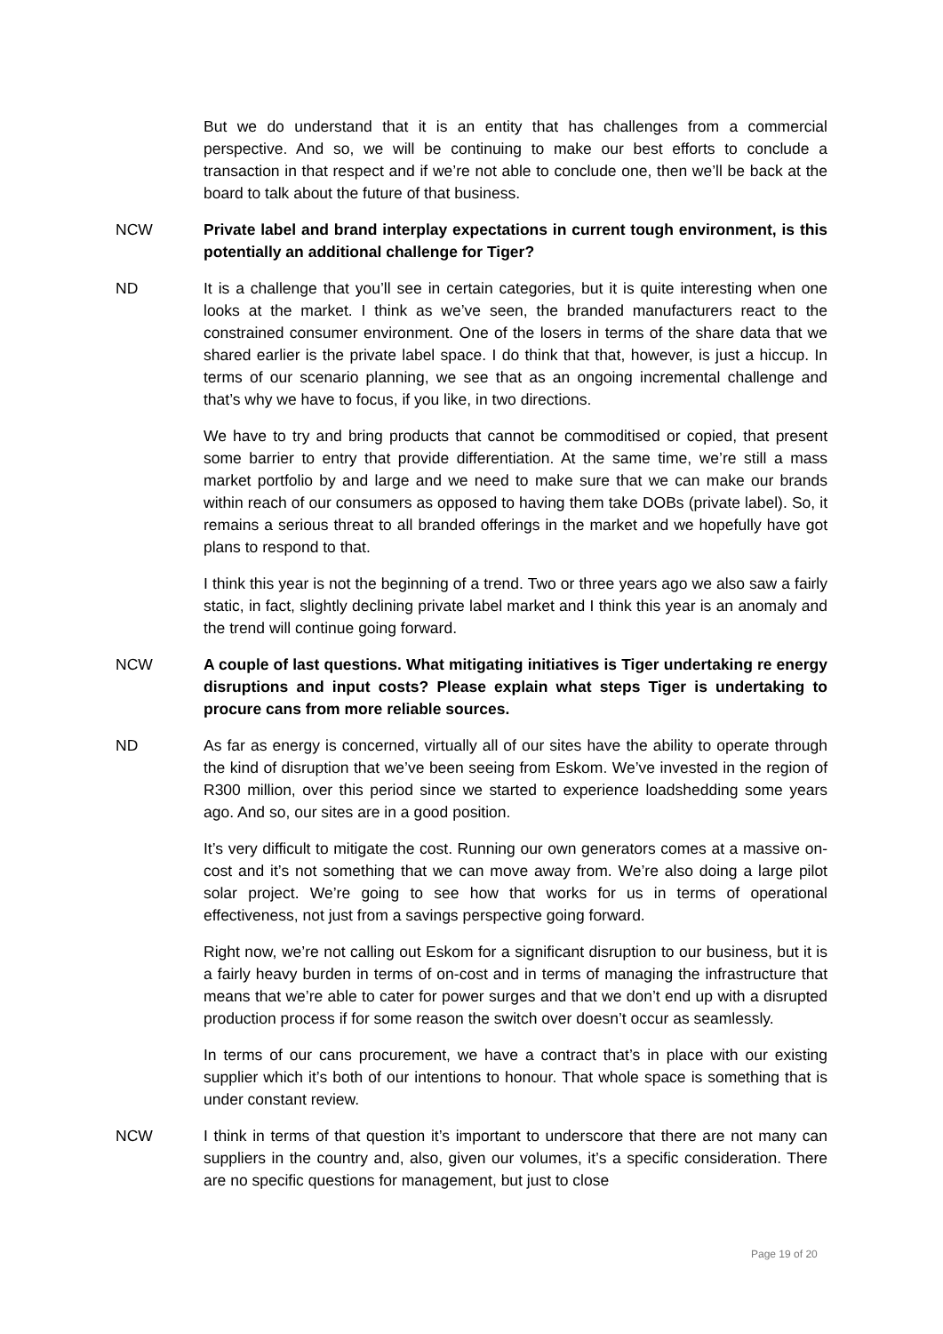But we do understand that it is an entity that has challenges from a commercial perspective. And so, we will be continuing to make our best efforts to conclude a transaction in that respect and if we’re not able to conclude one, then we’ll be back at the board to talk about the future of that business.
NCW Private label and brand interplay expectations in current tough environment, is this potentially an additional challenge for Tiger?
ND It is a challenge that you’ll see in certain categories, but it is quite interesting when one looks at the market. I think as we’ve seen, the branded manufacturers react to the constrained consumer environment. One of the losers in terms of the share data that we shared earlier is the private label space. I do think that that, however, is just a hiccup. In terms of our scenario planning, we see that as an ongoing incremental challenge and that’s why we have to focus, if you like, in two directions.
We have to try and bring products that cannot be commoditised or copied, that present some barrier to entry that provide differentiation. At the same time, we’re still a mass market portfolio by and large and we need to make sure that we can make our brands within reach of our consumers as opposed to having them take DOBs (private label). So, it remains a serious threat to all branded offerings in the market and we hopefully have got plans to respond to that.
I think this year is not the beginning of a trend. Two or three years ago we also saw a fairly static, in fact, slightly declining private label market and I think this year is an anomaly and the trend will continue going forward.
NCW A couple of last questions. What mitigating initiatives is Tiger undertaking re energy disruptions and input costs? Please explain what steps Tiger is undertaking to procure cans from more reliable sources.
ND As far as energy is concerned, virtually all of our sites have the ability to operate through the kind of disruption that we’ve been seeing from Eskom. We’ve invested in the region of R300 million, over this period since we started to experience loadshedding some years ago. And so, our sites are in a good position.
It’s very difficult to mitigate the cost. Running our own generators comes at a massive on-cost and it’s not something that we can move away from. We’re also doing a large pilot solar project. We’re going to see how that works for us in terms of operational effectiveness, not just from a savings perspective going forward.
Right now, we’re not calling out Eskom for a significant disruption to our business, but it is a fairly heavy burden in terms of on-cost and in terms of managing the infrastructure that means that we’re able to cater for power surges and that we don’t end up with a disrupted production process if for some reason the switch over doesn’t occur as seamlessly.
In terms of our cans procurement, we have a contract that’s in place with our existing supplier which it’s both of our intentions to honour. That whole space is something that is under constant review.
NCW I think in terms of that question it’s important to underscore that there are not many can suppliers in the country and, also, given our volumes, it’s a specific consideration. There are no specific questions for management, but just to close
Page 19 of 20